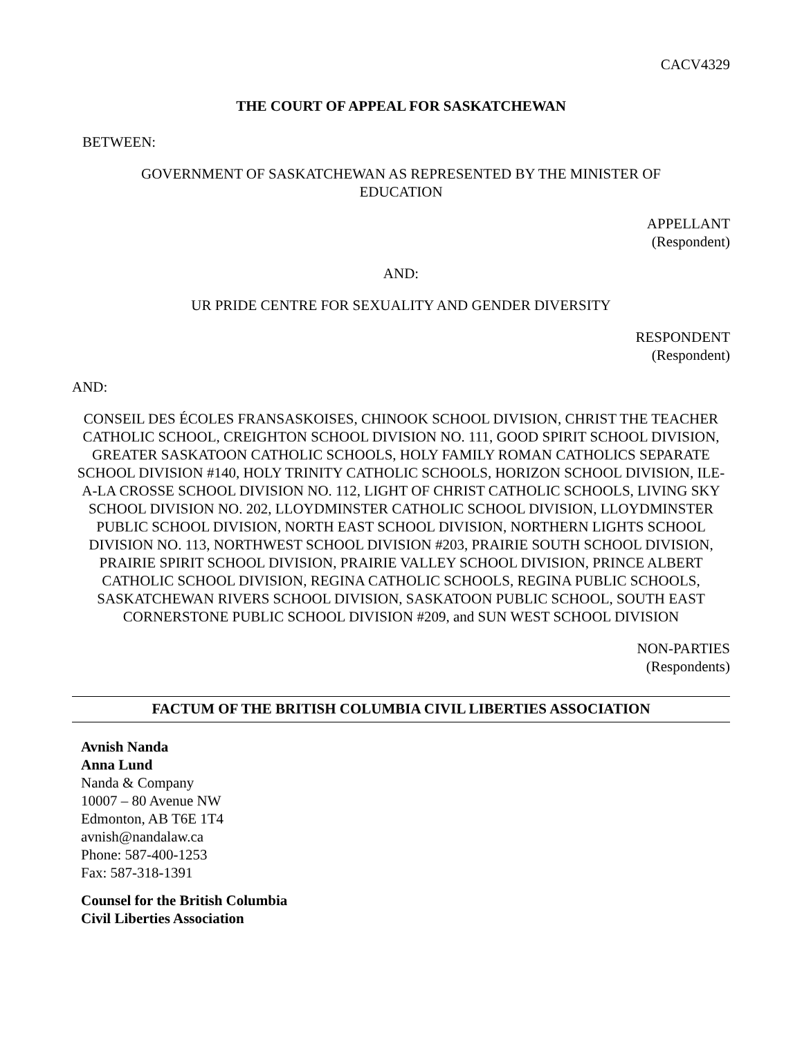CACV4329
THE COURT OF APPEAL FOR SASKATCHEWAN
BETWEEN:
GOVERNMENT OF SASKATCHEWAN AS REPRESENTED BY THE MINISTER OF EDUCATION
APPELLANT
(Respondent)
AND:
UR PRIDE CENTRE FOR SEXUALITY AND GENDER DIVERSITY
RESPONDENT
(Respondent)
AND:
CONSEIL DES ÉCOLES FRANSASKOISES, CHINOOK SCHOOL DIVISION, CHRIST THE TEACHER CATHOLIC SCHOOL, CREIGHTON SCHOOL DIVISION NO. 111, GOOD SPIRIT SCHOOL DIVISION, GREATER SASKATOON CATHOLIC SCHOOLS, HOLY FAMILY ROMAN CATHOLICS SEPARATE SCHOOL DIVISION #140, HOLY TRINITY CATHOLIC SCHOOLS, HORIZON SCHOOL DIVISION, ILE-A-LA CROSSE SCHOOL DIVISION NO. 112, LIGHT OF CHRIST CATHOLIC SCHOOLS, LIVING SKY SCHOOL DIVISION NO. 202, LLOYDMINSTER CATHOLIC SCHOOL DIVISION, LLOYDMINSTER PUBLIC SCHOOL DIVISION, NORTH EAST SCHOOL DIVISION, NORTHERN LIGHTS SCHOOL DIVISION NO. 113, NORTHWEST SCHOOL DIVISION #203, PRAIRIE SOUTH SCHOOL DIVISION, PRAIRIE SPIRIT SCHOOL DIVISION, PRAIRIE VALLEY SCHOOL DIVISION, PRINCE ALBERT CATHOLIC SCHOOL DIVISION, REGINA CATHOLIC SCHOOLS, REGINA PUBLIC SCHOOLS, SASKATCHEWAN RIVERS SCHOOL DIVISION, SASKATOON PUBLIC SCHOOL, SOUTH EAST CORNERSTONE PUBLIC SCHOOL DIVISION #209, and SUN WEST SCHOOL DIVISION
NON-PARTIES
(Respondents)
FACTUM OF THE BRITISH COLUMBIA CIVIL LIBERTIES ASSOCIATION
Avnish Nanda
Anna Lund
Nanda & Company
10007 – 80 Avenue NW
Edmonton, AB T6E 1T4
avnish@nandalaw.ca
Phone: 587-400-1253
Fax: 587-318-1391
Counsel for the British Columbia
Civil Liberties Association